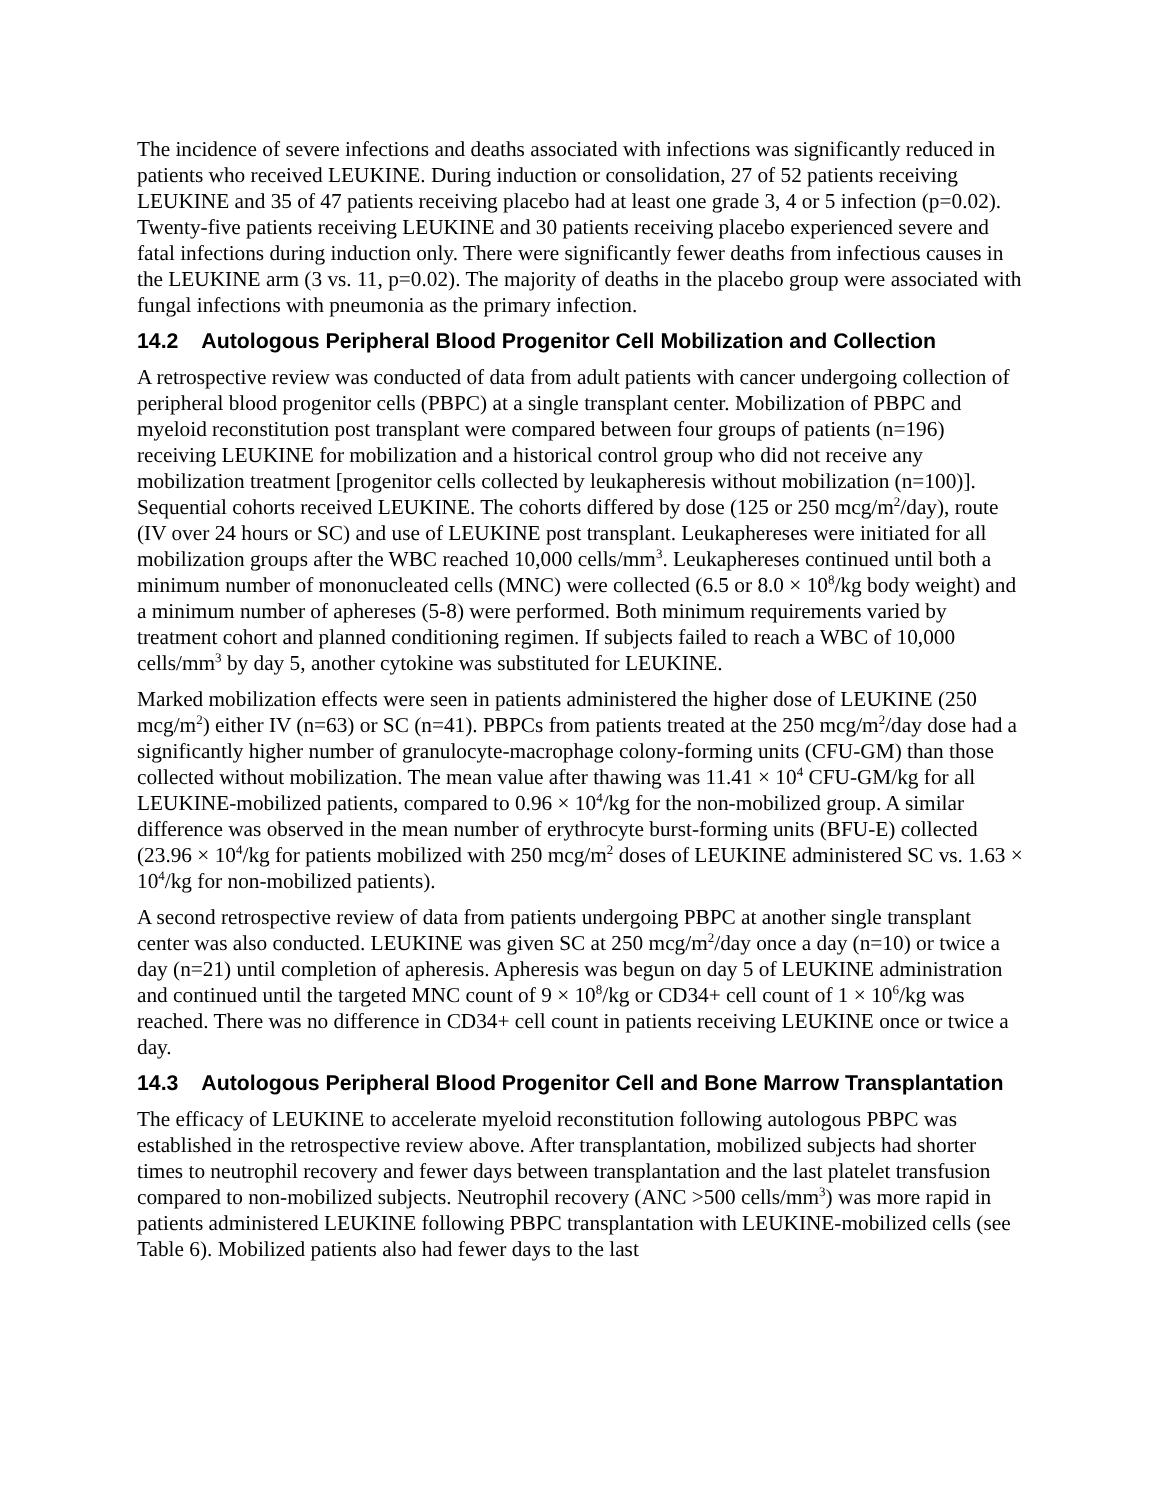The incidence of severe infections and deaths associated with infections was significantly reduced in patients who received LEUKINE. During induction or consolidation, 27 of 52 patients receiving LEUKINE and 35 of 47 patients receiving placebo had at least one grade 3, 4 or 5 infection (p=0.02). Twenty-five patients receiving LEUKINE and 30 patients receiving placebo experienced severe and fatal infections during induction only. There were significantly fewer deaths from infectious causes in the LEUKINE arm (3 vs. 11, p=0.02). The majority of deaths in the placebo group were associated with fungal infections with pneumonia as the primary infection.
14.2 Autologous Peripheral Blood Progenitor Cell Mobilization and Collection
A retrospective review was conducted of data from adult patients with cancer undergoing collection of peripheral blood progenitor cells (PBPC) at a single transplant center. Mobilization of PBPC and myeloid reconstitution post transplant were compared between four groups of patients (n=196) receiving LEUKINE for mobilization and a historical control group who did not receive any mobilization treatment [progenitor cells collected by leukapheresis without mobilization (n=100)]. Sequential cohorts received LEUKINE. The cohorts differed by dose (125 or 250 mcg/m<sup>2</sup>/day), route (IV over 24 hours or SC) and use of LEUKINE post transplant. Leukaphereses were initiated for all mobilization groups after the WBC reached 10,000 cells/mm<sup>3</sup>. Leukaphereses continued until both a minimum number of mononucleated cells (MNC) were collected (6.5 or 8.0 × 10<sup>8</sup>/kg body weight) and a minimum number of aphereses (5-8) were performed. Both minimum requirements varied by treatment cohort and planned conditioning regimen. If subjects failed to reach a WBC of 10,000 cells/mm<sup>3</sup> by day 5, another cytokine was substituted for LEUKINE.
Marked mobilization effects were seen in patients administered the higher dose of LEUKINE (250 mcg/m<sup>2</sup>) either IV (n=63) or SC (n=41). PBPCs from patients treated at the 250 mcg/m<sup>2</sup>/day dose had a significantly higher number of granulocyte-macrophage colony-forming units (CFU-GM) than those collected without mobilization. The mean value after thawing was 11.41 × 10<sup>4</sup> CFU-GM/kg for all LEUKINE-mobilized patients, compared to 0.96 × 10<sup>4</sup>/kg for the non-mobilized group. A similar difference was observed in the mean number of erythrocyte burst-forming units (BFU-E) collected (23.96 × 10<sup>4</sup>/kg for patients mobilized with 250 mcg/m<sup>2</sup> doses of LEUKINE administered SC vs. 1.63 × 10<sup>4</sup>/kg for non-mobilized patients).
A second retrospective review of data from patients undergoing PBPC at another single transplant center was also conducted. LEUKINE was given SC at 250 mcg/m<sup>2</sup>/day once a day (n=10) or twice a day (n=21) until completion of apheresis. Apheresis was begun on day 5 of LEUKINE administration and continued until the targeted MNC count of 9 × 10<sup>8</sup>/kg or CD34+ cell count of 1 × 10<sup>6</sup>/kg was reached. There was no difference in CD34+ cell count in patients receiving LEUKINE once or twice a day.
14.3 Autologous Peripheral Blood Progenitor Cell and Bone Marrow Transplantation
The efficacy of LEUKINE to accelerate myeloid reconstitution following autologous PBPC was established in the retrospective review above. After transplantation, mobilized subjects had shorter times to neutrophil recovery and fewer days between transplantation and the last platelet transfusion compared to non-mobilized subjects. Neutrophil recovery (ANC >500 cells/mm<sup>3</sup>) was more rapid in patients administered LEUKINE following PBPC transplantation with LEUKINE-mobilized cells (see Table 6). Mobilized patients also had fewer days to the last